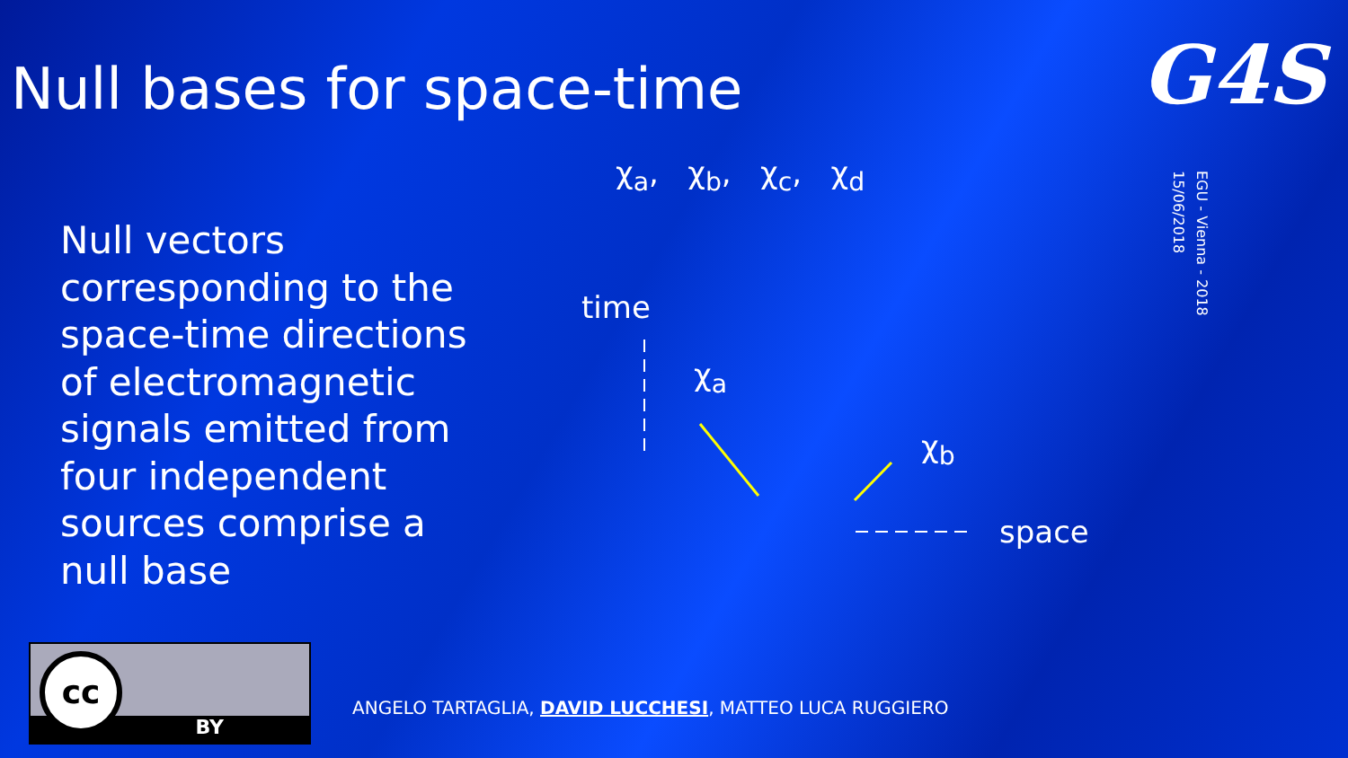Null bases for space-time
G4S
EGU - Vienna - 2018
15/06/2018
Null vectors corresponding to the space-time directions of electromagnetic signals emitted from four independent sources comprise a null base
χ<sub>a</sub>, χ<sub>b</sub>, χ<sub>c</sub>, χ<sub>d</sub>
time
χ<sub>a</sub>
χ<sub>b</sub>
space
cc
BY
ANGELO TARTAGLIA, DAVID LUCCHESI, MATTEO LUCA RUGGIERO